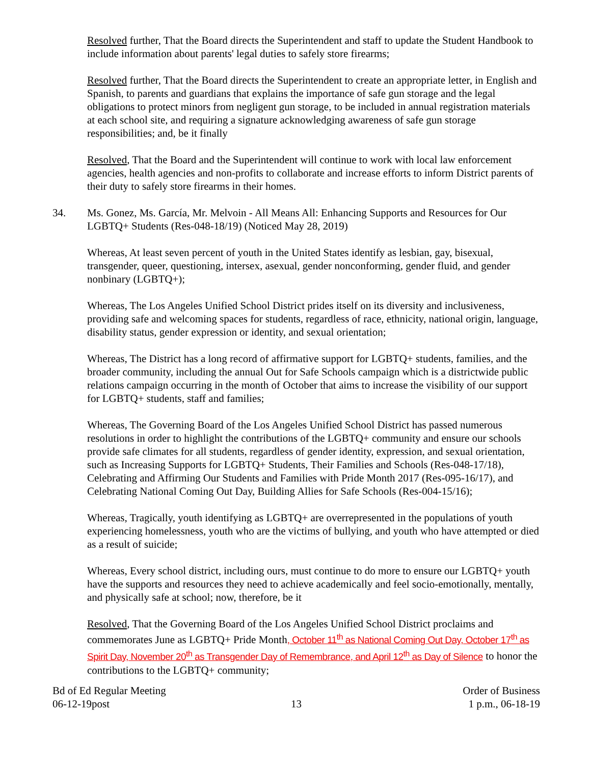Resolved further, That the Board directs the Superintendent and staff to update the Student Handbook to include information about parents' legal duties to safely store firearms;
Resolved further, That the Board directs the Superintendent to create an appropriate letter, in English and Spanish, to parents and guardians that explains the importance of safe gun storage and the legal obligations to protect minors from negligent gun storage, to be included in annual registration materials at each school site, and requiring a signature acknowledging awareness of safe gun storage responsibilities; and, be it finally
Resolved, That the Board and the Superintendent will continue to work with local law enforcement agencies, health agencies and non-profits to collaborate and increase efforts to inform District parents of their duty to safely store firearms in their homes.
34. Ms. Gonez, Ms. García, Mr. Melvoin - All Means All: Enhancing Supports and Resources for Our LGBTQ+ Students (Res-048-18/19) (Noticed May 28, 2019)
Whereas, At least seven percent of youth in the United States identify as lesbian, gay, bisexual, transgender, queer, questioning, intersex, asexual, gender nonconforming, gender fluid, and gender nonbinary (LGBTQ+);
Whereas, The Los Angeles Unified School District prides itself on its diversity and inclusiveness, providing safe and welcoming spaces for students, regardless of race, ethnicity, national origin, language, disability status, gender expression or identity, and sexual orientation;
Whereas, The District has a long record of affirmative support for LGBTQ+ students, families, and the broader community, including the annual Out for Safe Schools campaign which is a districtwide public relations campaign occurring in the month of October that aims to increase the visibility of our support for LGBTQ+ students, staff and families;
Whereas, The Governing Board of the Los Angeles Unified School District has passed numerous resolutions in order to highlight the contributions of the LGBTQ+ community and ensure our schools provide safe climates for all students, regardless of gender identity, expression, and sexual orientation, such as Increasing Supports for LGBTQ+ Students, Their Families and Schools (Res-048-17/18), Celebrating and Affirming Our Students and Families with Pride Month 2017 (Res-095-16/17), and Celebrating National Coming Out Day, Building Allies for Safe Schools (Res-004-15/16);
Whereas, Tragically, youth identifying as LGBTQ+ are overrepresented in the populations of youth experiencing homelessness, youth who are the victims of bullying, and youth who have attempted or died as a result of suicide;
Whereas, Every school district, including ours, must continue to do more to ensure our LGBTQ+ youth have the supports and resources they need to achieve academically and feel socio-emotionally, mentally, and physically safe at school; now, therefore, be it
Resolved, That the Governing Board of the Los Angeles Unified School District proclaims and commemorates June as LGBTQ+ Pride Month, October 11<sup>th</sup> as National Coming Out Day, October 17<sup>th</sup> as Spirit Day, November 20<sup>th</sup> as Transgender Day of Remembrance, and April 12<sup>th</sup> as Day of Silence to honor the contributions to the LGBTQ+ community;
Bd of Ed Regular Meeting
06-12-19post
13
Order of Business
1 p.m., 06-18-19